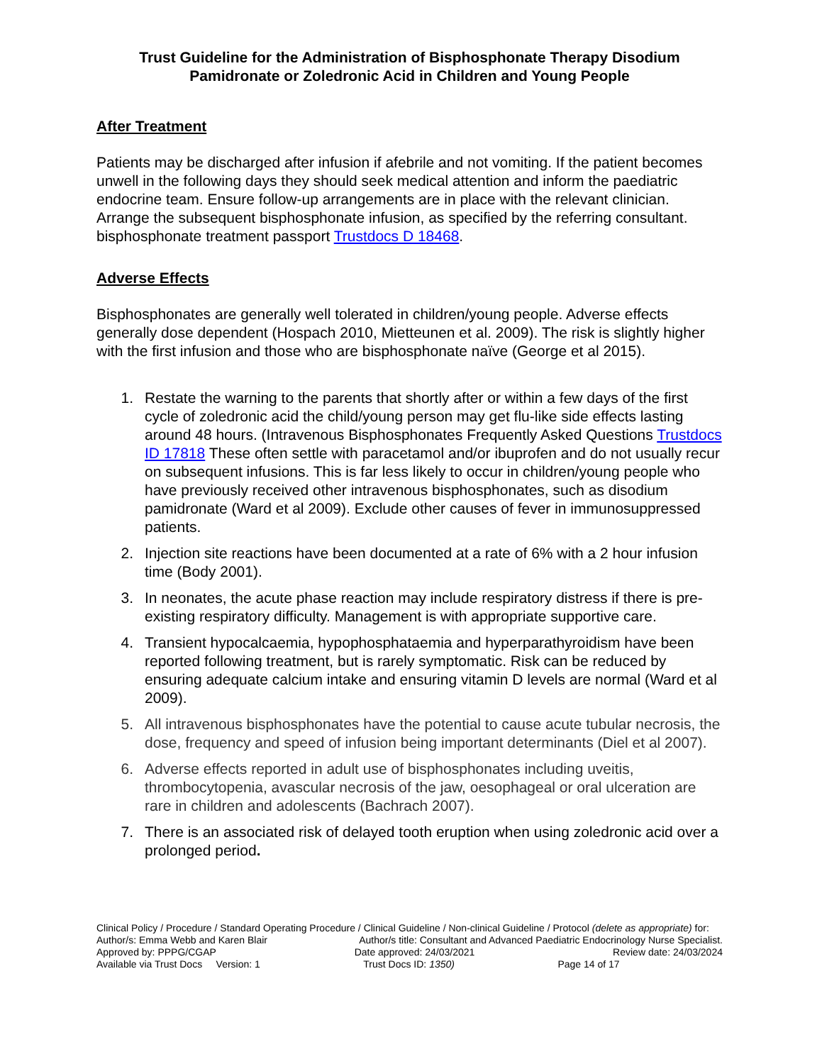Trust Guideline for the Administration of Bisphosphonate Therapy Disodium Pamidronate or Zoledronic Acid in Children and Young People
After Treatment
Patients may be discharged after infusion if afebrile and not vomiting. If the patient becomes unwell in the following days they should seek medical attention and inform the paediatric endocrine team. Ensure follow-up arrangements are in place with the relevant clinician. Arrange the subsequent bisphosphonate infusion, as specified by the referring consultant. bisphosphonate treatment passport Trustdocs D 18468.
Adverse Effects
Bisphosphonates are generally well tolerated in children/young people. Adverse effects generally dose dependent (Hospach 2010, Mietteunen et al. 2009). The risk is slightly higher with the first infusion and those who are bisphosphonate naïve (George et al 2015).
1. Restate the warning to the parents that shortly after or within a few days of the first cycle of zoledronic acid the child/young person may get flu-like side effects lasting around 48 hours. (Intravenous Bisphosphonates Frequently Asked Questions Trustdocs ID 17818 These often settle with paracetamol and/or ibuprofen and do not usually recur on subsequent infusions. This is far less likely to occur in children/young people who have previously received other intravenous bisphosphonates, such as disodium pamidronate (Ward et al 2009). Exclude other causes of fever in immunosuppressed patients.
2. Injection site reactions have been documented at a rate of 6% with a 2 hour infusion time (Body 2001).
3. In neonates, the acute phase reaction may include respiratory distress if there is pre-existing respiratory difficulty. Management is with appropriate supportive care.
4. Transient hypocalcaemia, hypophosphataemia and hyperparathyroidism have been reported following treatment, but is rarely symptomatic. Risk can be reduced by ensuring adequate calcium intake and ensuring vitamin D levels are normal (Ward et al 2009).
5. All intravenous bisphosphonates have the potential to cause acute tubular necrosis, the dose, frequency and speed of infusion being important determinants (Diel et al 2007).
6. Adverse effects reported in adult use of bisphosphonates including uveitis, thrombocytopenia, avascular necrosis of the jaw, oesophageal or oral ulceration are rare in children and adolescents (Bachrach 2007).
7. There is an associated risk of delayed tooth eruption when using zoledronic acid over a prolonged period.
Clinical Policy / Procedure / Standard Operating Procedure / Clinical Guideline / Non-clinical Guideline / Protocol (delete as appropriate) for:
Author/s: Emma Webb and Karen Blair Author/s title: Consultant and Advanced Paediatric Endocrinology Nurse Specialist.
Approved by: PPPG/CGAP Date approved: 24/03/2021 Review date: 24/03/2024
Available via Trust Docs Version: 1 Trust Docs ID: 1350) Page 14 of 17